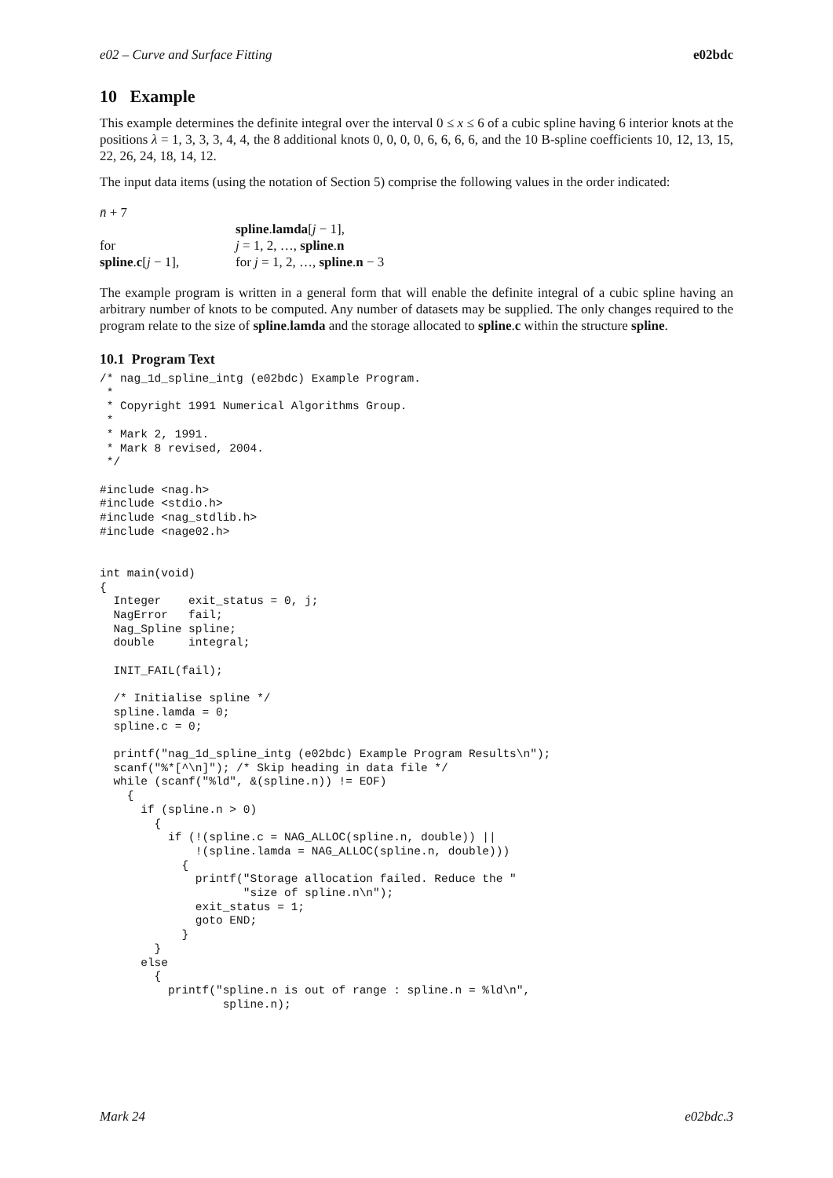e02 – Curve and Surface Fitting e02bdc
10 Example
This example determines the definite integral over the interval 0 ≤ x ≤ 6 of a cubic spline having 6 interior knots at the positions λ = 1, 3, 3, 3, 4, 4, the 8 additional knots 0, 0, 0, 0, 6, 6, 6, 6, and the 10 B-spline coefficients 10, 12, 13, 15, 22, 26, 24, 18, 14, 12.
The input data items (using the notation of Section 5) comprise the following values in the order indicated:
| n̄ + 7 | |
| | spline . lamda [ j − 1], |
| for | j = 1, 2, …, spline . n |
| spline . c [ j − 1], | for j = 1, 2, …, spline . n − 3 |
The example program is written in a general form that will enable the definite integral of a cubic spline having an arbitrary number of knots to be computed. Any number of datasets may be supplied. The only changes required to the program relate to the size of spline.lamda and the storage allocated to spline.c within the structure spline.
10.1 Program Text
/* nag_1d_spline_intg (e02bdc) Example Program.
 *
 * Copyright 1991 Numerical Algorithms Group.
 *
 * Mark 2, 1991.
 * Mark 8 revised, 2004.
 */

#include <nag.h>
#include <stdio.h>
#include <nag_stdlib.h>
#include <nage02.h>


int main(void)
{
  Integer    exit_status = 0, j;
  NagError   fail;
  Nag_Spline spline;
  double     integral;

  INIT_FAIL(fail);

  /* Initialise spline */
  spline.lamda = 0;
  spline.c = 0;

  printf("nag_1d_spline_intg (e02bdc) Example Program Results\n");
  scanf("%*[^\n]"); /* Skip heading in data file */
  while (scanf("%ld", &(spline.n)) != EOF)
    {
      if (spline.n > 0)
        {
          if (!(spline.c = NAG_ALLOC(spline.n, double)) ||
              !(spline.lamda = NAG_ALLOC(spline.n, double)))
            {
              printf("Storage allocation failed. Reduce the "
                     "size of spline.n\n");
              exit_status = 1;
              goto END;
            }
        }
      else
        {
          printf("spline.n is out of range : spline.n = %ld\n",
                  spline.n);
Mark 24 e02bdc.3